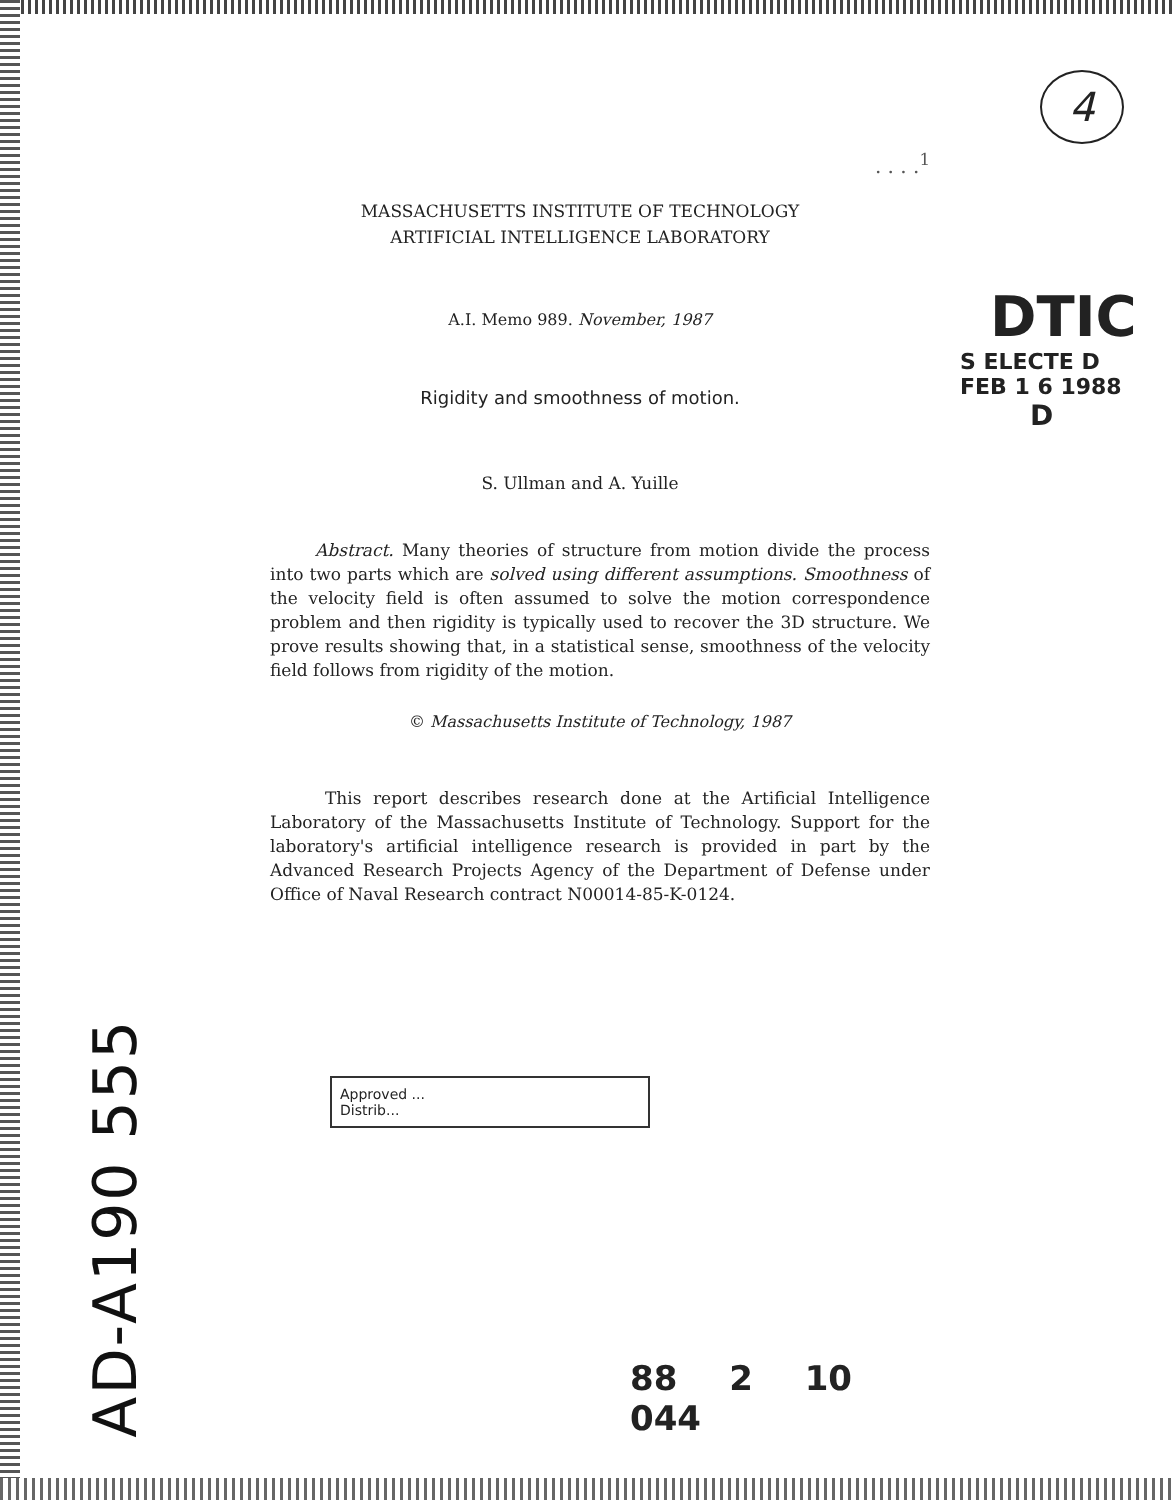AD-A190 555
. . . .<sup>1</sup>
MASSACHUSETTS INSTITUTE OF TECHNOLOGY
ARTIFICIAL INTELLIGENCE LABORATORY
A.I. Memo 989. November, 1987
Rigidity and smoothness of motion.
S. Ullman and A. Yuille
Abstract. Many theories of structure from motion divide the process into two parts which are solved using different assumptions. Smoothness of the velocity field is often assumed to solve the motion correspondence problem and then rigidity is typically used to recover the 3D structure. We prove results showing that, in a statistical sense, smoothness of the velocity field follows from rigidity of the motion.
© Massachusetts Institute of Technology, 1987
This report describes research done at the Artificial Intelligence Laboratory of the Massachusetts Institute of Technology. Support for the laboratory's artificial intelligence research is provided in part by the Advanced Research Projects Agency of the Department of Defense under Office of Naval Research contract N00014-85-K-0124.
Approved ...
Distrib...
88 2 10 044
4
DTIC
S ELECTE D
FEB 1 6 1988
D